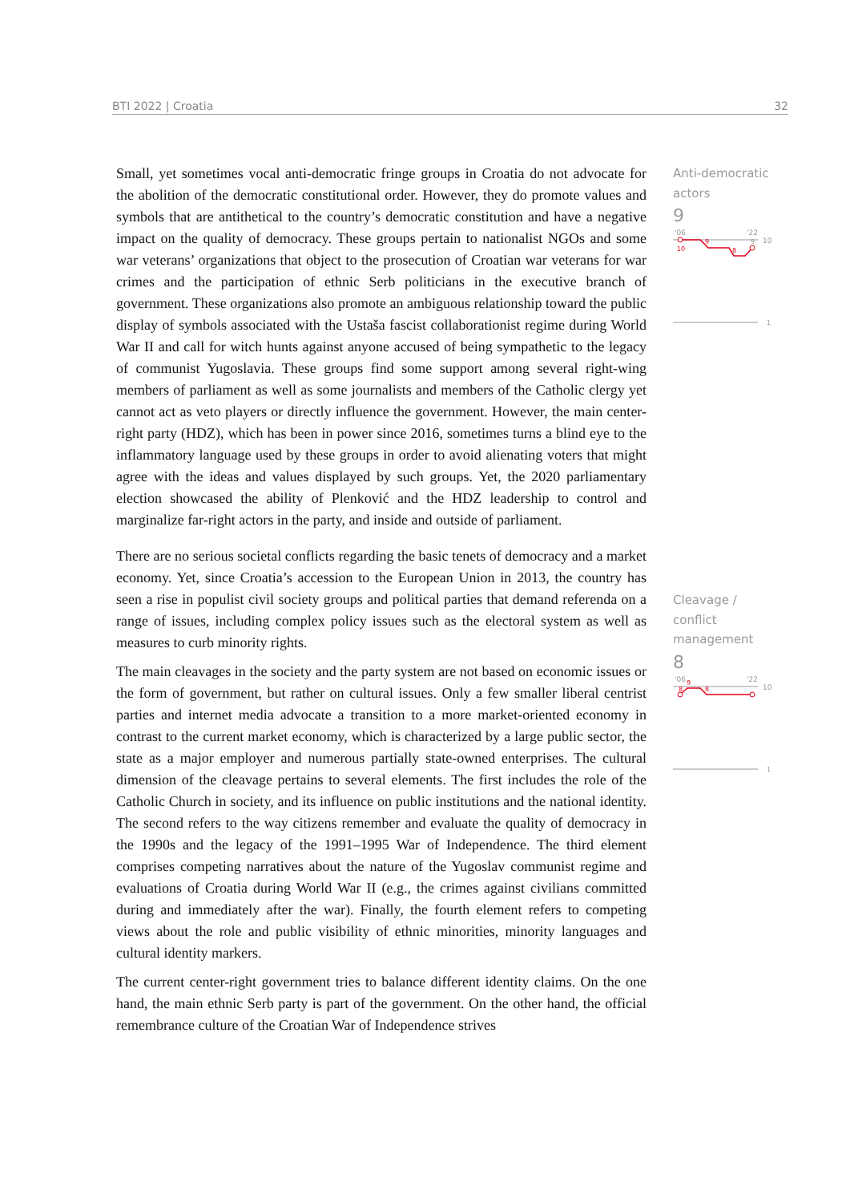BTI 2022 | Croatia 32
Small, yet sometimes vocal anti-democratic fringe groups in Croatia do not advocate for the abolition of the democratic constitutional order. However, they do promote values and symbols that are antithetical to the country’s democratic constitution and have a negative impact on the quality of democracy. These groups pertain to nationalist NGOs and some war veterans’ organizations that object to the prosecution of Croatian war veterans for war crimes and the participation of ethnic Serb politicians in the executive branch of government. These organizations also promote an ambiguous relationship toward the public display of symbols associated with the Ustaša fascist collaborationist regime during World War II and call for witch hunts against anyone accused of being sympathetic to the legacy of communist Yugoslavia. These groups find some support among several right-wing members of parliament as well as some journalists and members of the Catholic clergy yet cannot act as veto players or directly influence the government. However, the main center-right party (HDZ), which has been in power since 2016, sometimes turns a blind eye to the inflammatory language used by these groups in order to avoid alienating voters that might agree with the ideas and values displayed by such groups. Yet, the 2020 parliamentary election showcased the ability of Plenković and the HDZ leadership to control and marginalize far-right actors in the party, and inside and outside of parliament.
There are no serious societal conflicts regarding the basic tenets of democracy and a market economy. Yet, since Croatia’s accession to the European Union in 2013, the country has seen a rise in populist civil society groups and political parties that demand referenda on a range of issues, including complex policy issues such as the electoral system as well as measures to curb minority rights.
The main cleavages in the society and the party system are not based on economic issues or the form of government, but rather on cultural issues. Only a few smaller liberal centrist parties and internet media advocate a transition to a more market-oriented economy in contrast to the current market economy, which is characterized by a large public sector, the state as a major employer and numerous partially state-owned enterprises. The cultural dimension of the cleavage pertains to several elements. The first includes the role of the Catholic Church in society, and its influence on public institutions and the national identity. The second refers to the way citizens remember and evaluate the quality of democracy in the 1990s and the legacy of the 1991–1995 War of Independence. The third element comprises competing narratives about the nature of the Yugoslav communist regime and evaluations of Croatia during World War II (e.g., the crimes against civilians committed during and immediately after the war). Finally, the fourth element refers to competing views about the role and public visibility of ethnic minorities, minority languages and cultural identity markers.
The current center-right government tries to balance different identity claims. On the one hand, the main ethnic Serb party is part of the government. On the other hand, the official remembrance culture of the Croatian War of Independence strives
Anti-democratic actors
9
'06
'22
10
10
9
8
9
1
Cleavage / conflict management
8
'06
'22
10
9
8
8
1